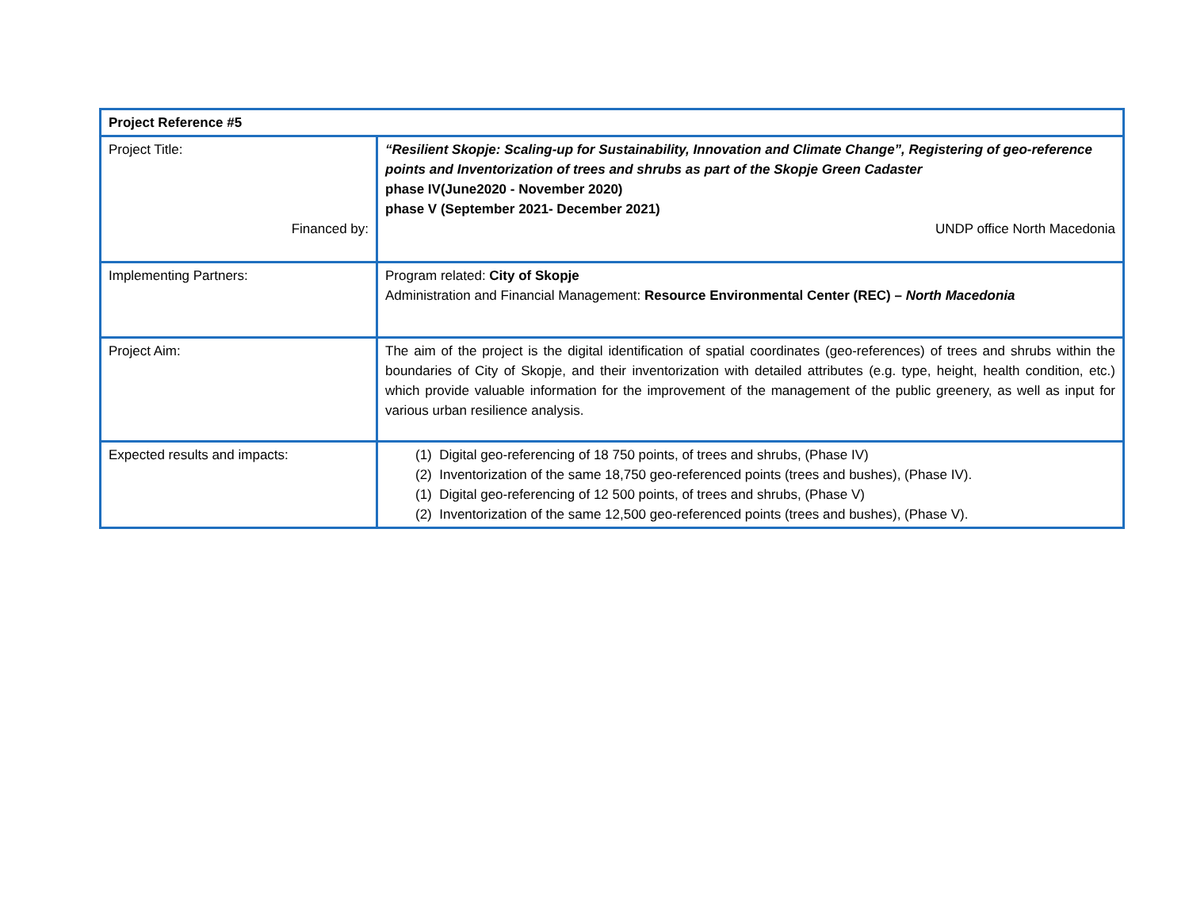| Project Reference #5 | |
| Project Title: Financed by: | “Resilient Skopje: Scaling-up for Sustainability, Innovation and Climate Change”, Registering of geo-reference points and Inventorization of trees and shrubs as part of the Skopje Green Cadaster phase IV(June2020 - November 2020) phase V (September 2021- December 2021) UNDP office North Macedonia |
| Implementing Partners: | Program related: City of Skopje Administration and Financial Management: Resource Environmental Center (REC) – North Macedonia |
| Project Aim: | The aim of the project is the digital identification of spatial coordinates (geo-references) of trees and shrubs within the boundaries of City of Skopje, and their inventorization with detailed attributes (e.g. type, height, health condition, etc.) which provide valuable information for the improvement of the management of the public greenery, as well as input for various urban resilience analysis. |
| Expected results and impacts: | (1) Digital geo-referencing of 18 750 points, of trees and shrubs, (Phase IV) (2) Inventorization of the same 18,750 geo-referenced points (trees and bushes), (Phase IV). (1) Digital geo-referencing of 12 500 points, of trees and shrubs, (Phase V) (2) Inventorization of the same 12,500 geo-referenced points (trees and bushes), (Phase V). |